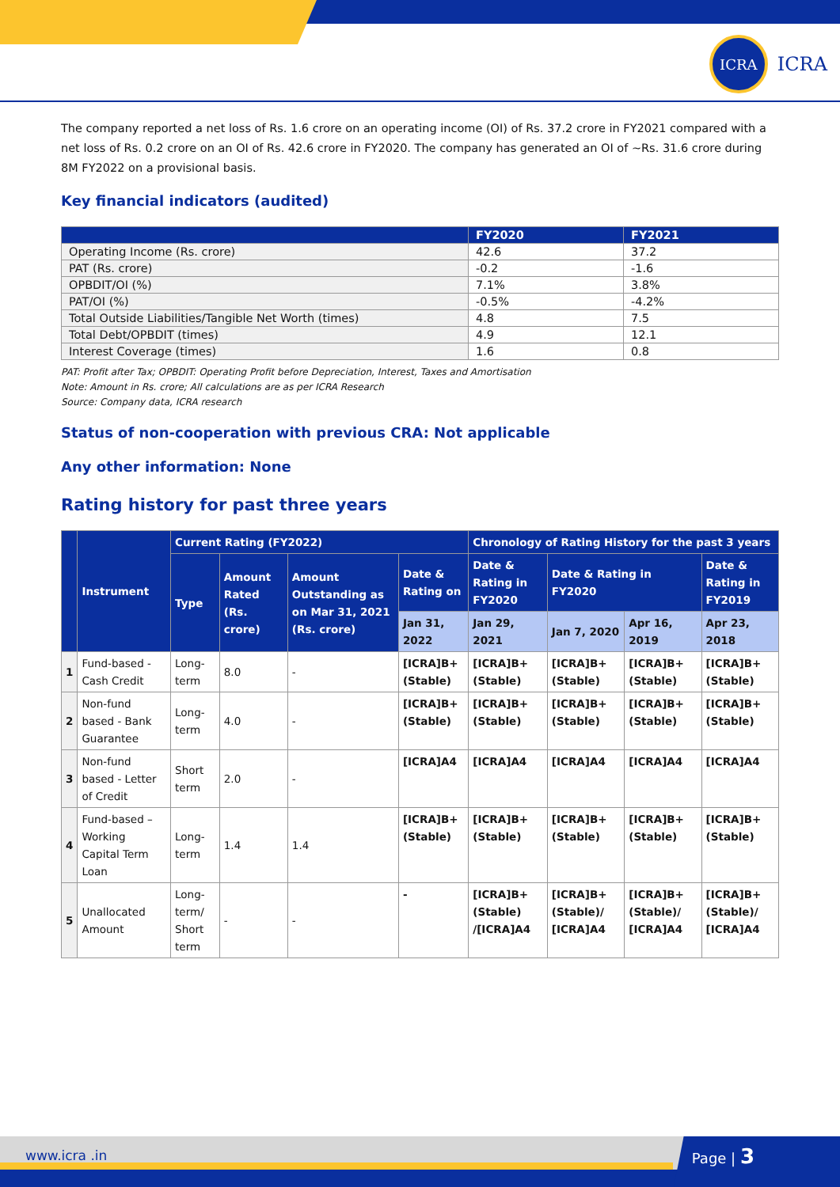ICRA
ICRA
The company reported a net loss of Rs. 1.6 crore on an operating income (OI) of Rs. 37.2 crore in FY2021 compared with a net loss of Rs. 0.2 crore on an OI of Rs. 42.6 crore in FY2020. The company has generated an OI of ~Rs. 31.6 crore during 8M FY2022 on a provisional basis.
Key financial indicators (audited)
| | FY2020 | FY2021 |
| --- | --- | --- |
| Operating Income (Rs. crore) | 42.6 | 37.2 |
| PAT (Rs. crore) | -0.2 | -1.6 |
| OPBDIT/OI (%) | 7.1% | 3.8% |
| PAT/OI (%) | -0.5% | -4.2% |
| Total Outside Liabilities/Tangible Net Worth (times) | 4.8 | 7.5 |
| Total Debt/OPBDIT (times) | 4.9 | 12.1 |
| Interest Coverage (times) | 1.6 | 0.8 |
PAT: Profit after Tax; OPBDIT: Operating Profit before Depreciation, Interest, Taxes and Amortisation
Note: Amount in Rs. crore; All calculations are as per ICRA Research
Source: Company data, ICRA research
Status of non-cooperation with previous CRA: Not applicable
Any other information: None
Rating history for past three years
| | Instrument | Current Rating (FY2022) | | | | Chronology of Rating History for the past 3 years | | | |
| --- | --- | --- | --- | --- | --- | --- | --- | --- | --- |
| | | Type | Amount Rated (Rs. crore) | Amount Outstanding as on Mar 31, 2021 (Rs. crore) | Date & Rating on | Date & Rating in FY2020 | Date & Rating in FY2020 | | Date & Rating in FY2019 |
| | | | | | Jan 31, 2022 | Jan 29, 2021 | Jan 7, 2020 | Apr 16, 2019 | Apr 23, 2018 |
| 1 | Fund-based - Cash Credit | Long-term | 8.0 | - | [ICRA]B+ (Stable) | [ICRA]B+(Stable) | [ICRA]B+ (Stable) | [ICRA]B+ (Stable) | [ICRA]B+ (Stable) |
| 2 | Non-fund based - Bank Guarantee | Long-term | 4.0 | - | [ICRA]B+ (Stable) | [ICRA]B+(Stable) | [ICRA]B+ (Stable) | [ICRA]B+ (Stable) | [ICRA]B+ (Stable) |
| 3 | Non-fund based - Letter of Credit | Short term | 2.0 | - | [ICRA]A4 | [ICRA]A4 | [ICRA]A4 | [ICRA]A4 | [ICRA]A4 |
| 4 | Fund-based – Working Capital Term Loan | Long-term | 1.4 | 1.4 | [ICRA]B+ (Stable) | [ICRA]B+(Stable) | [ICRA]B+ (Stable) | [ICRA]B+ (Stable) | [ICRA]B+ (Stable) |
| 5 | Unallocated Amount | Long-term/ Short term | - | - | - | [ICRA]B+(Stable) /[ICRA]A4 | [ICRA]B+ (Stable)/ [ICRA]A4 | [ICRA]B+ (Stable)/ [ICRA]A4 | [ICRA]B+ (Stable)/ [ICRA]A4 |
www.icra .in Page | 3